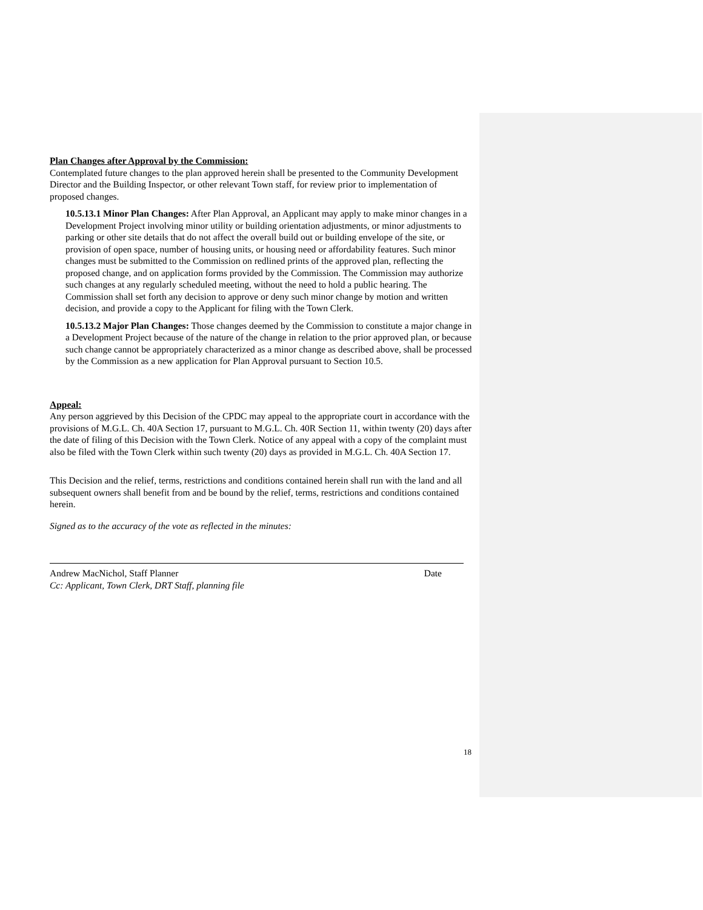Plan Changes after Approval by the Commission:
Contemplated future changes to the plan approved herein shall be presented to the Community Development Director and the Building Inspector, or other relevant Town staff, for review prior to implementation of proposed changes.
10.5.13.1 Minor Plan Changes: After Plan Approval, an Applicant may apply to make minor changes in a Development Project involving minor utility or building orientation adjustments, or minor adjustments to parking or other site details that do not affect the overall build out or building envelope of the site, or provision of open space, number of housing units, or housing need or affordability features. Such minor changes must be submitted to the Commission on redlined prints of the approved plan, reflecting the proposed change, and on application forms provided by the Commission. The Commission may authorize such changes at any regularly scheduled meeting, without the need to hold a public hearing. The Commission shall set forth any decision to approve or deny such minor change by motion and written decision, and provide a copy to the Applicant for filing with the Town Clerk.
10.5.13.2 Major Plan Changes: Those changes deemed by the Commission to constitute a major change in a Development Project because of the nature of the change in relation to the prior approved plan, or because such change cannot be appropriately characterized as a minor change as described above, shall be processed by the Commission as a new application for Plan Approval pursuant to Section 10.5.
Appeal:
Any person aggrieved by this Decision of the CPDC may appeal to the appropriate court in accordance with the provisions of M.G.L. Ch. 40A Section 17, pursuant to M.G.L. Ch. 40R Section 11, within twenty (20) days after the date of filing of this Decision with the Town Clerk. Notice of any appeal with a copy of the complaint must also be filed with the Town Clerk within such twenty (20) days as provided in M.G.L. Ch. 40A Section 17.
This Decision and the relief, terms, restrictions and conditions contained herein shall run with the land and all subsequent owners shall benefit from and be bound by the relief, terms, restrictions and conditions contained herein.
Signed as to the accuracy of the vote as reflected in the minutes:
Andrew MacNichol, Staff Planner Date
Cc: Applicant, Town Clerk, DRT Staff, planning file
18